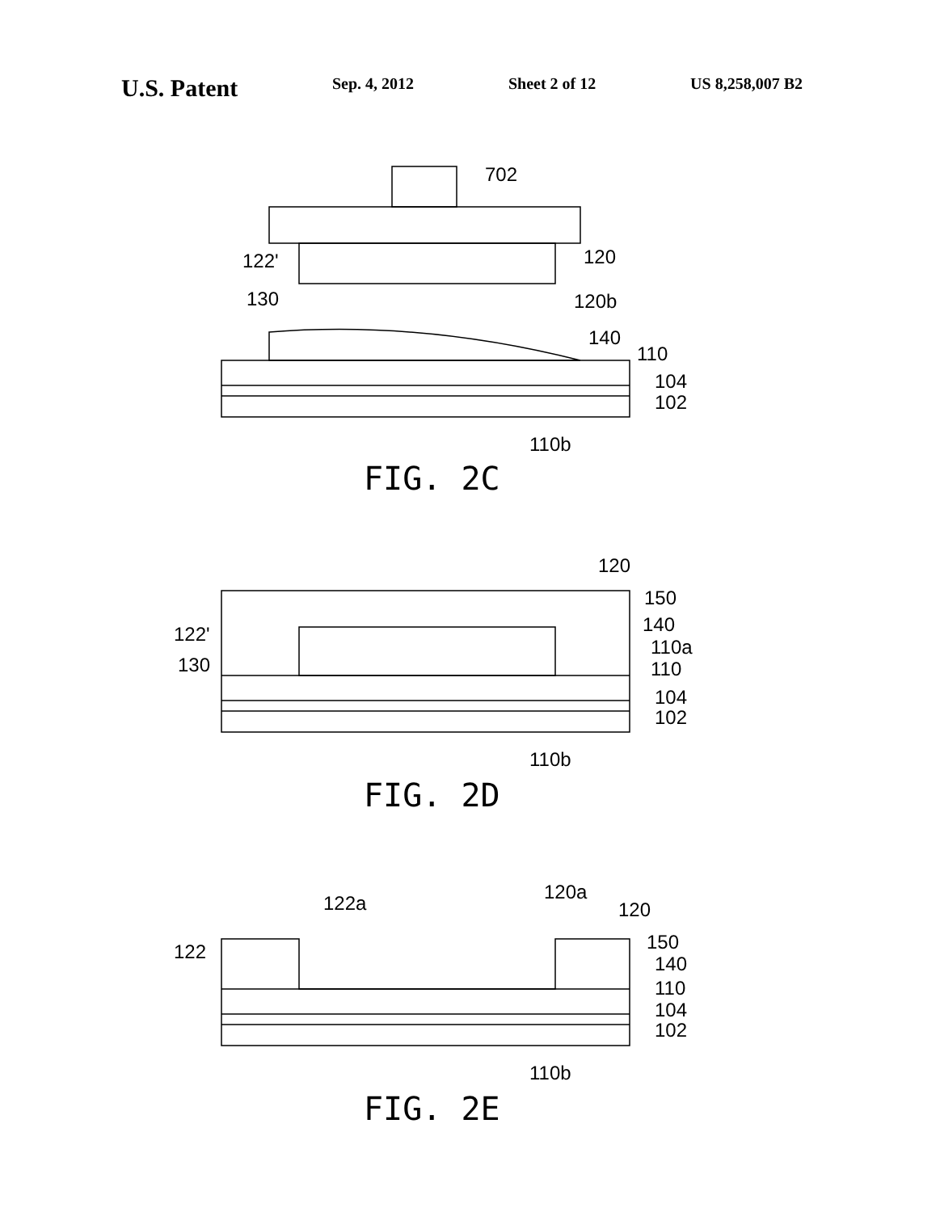U.S. Patent Sep. 4, 2012 Sheet 2 of 12 US 8,258,007 B2
702
122'
120
130
120b
140
110
104
102
110b
FIG. 2C
120
150
122'
140
130
110a
110
104
102
110b
FIG. 2D
122a
120a
120
150
122
140
110
104
102
110b
FIG. 2E